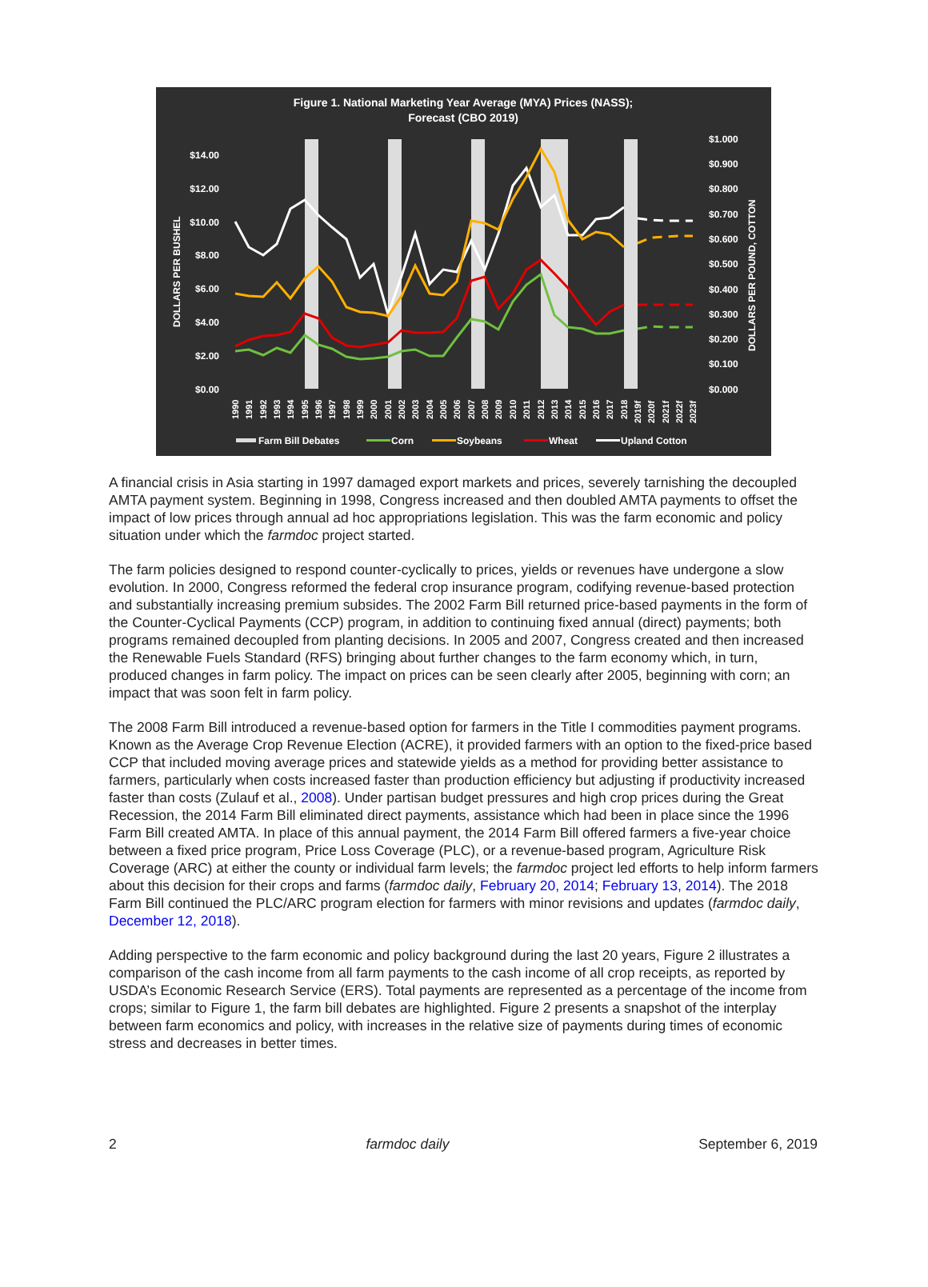Figure 1. National Marketing Year Average (MYA) Prices (NASS);
Forecast (CBO 2019)
$14.00
$12.00
$10.00
$8.00
$6.00
$4.00
$2.00
$0.00
$1.000
$0.900
$0.800
$0.700
$0.600
$0.500
$0.400
$0.300
$0.200
$0.100
$0.000
DOLLARS PER BUSHEL
DOLLARS PER POUND, COTTON
1990
1991
1992
1993
1994
1995
1996
1997
1998
1999
2000
2001
2002
2003
2004
2005
2006
2007
2008
2009
2010
2011
2012
2013
2014
2015
2016
2017
2018
2019f
2020f
2021f
2022f
2023f
Farm Bill Debates
Corn
Soybeans
Wheat
Upland Cotton
A financial crisis in Asia starting in 1997 damaged export markets and prices, severely tarnishing the decoupled AMTA payment system. Beginning in 1998, Congress increased and then doubled AMTA payments to offset the impact of low prices through annual ad hoc appropriations legislation. This was the farm economic and policy situation under which the farmdoc project started.
The farm policies designed to respond counter-cyclically to prices, yields or revenues have undergone a slow evolution. In 2000, Congress reformed the federal crop insurance program, codifying revenue-based protection and substantially increasing premium subsides. The 2002 Farm Bill returned price-based payments in the form of the Counter-Cyclical Payments (CCP) program, in addition to continuing fixed annual (direct) payments; both programs remained decoupled from planting decisions. In 2005 and 2007, Congress created and then increased the Renewable Fuels Standard (RFS) bringing about further changes to the farm economy which, in turn, produced changes in farm policy. The impact on prices can be seen clearly after 2005, beginning with corn; an impact that was soon felt in farm policy.
The 2008 Farm Bill introduced a revenue-based option for farmers in the Title I commodities payment programs. Known as the Average Crop Revenue Election (ACRE), it provided farmers with an option to the fixed-price based CCP that included moving average prices and statewide yields as a method for providing better assistance to farmers, particularly when costs increased faster than production efficiency but adjusting if productivity increased faster than costs (Zulauf et al., 2008). Under partisan budget pressures and high crop prices during the Great Recession, the 2014 Farm Bill eliminated direct payments, assistance which had been in place since the 1996 Farm Bill created AMTA. In place of this annual payment, the 2014 Farm Bill offered farmers a five-year choice between a fixed price program, Price Loss Coverage (PLC), or a revenue-based program, Agriculture Risk Coverage (ARC) at either the county or individual farm levels; the farmdoc project led efforts to help inform farmers about this decision for their crops and farms (farmdoc daily, February 20, 2014; February 13, 2014). The 2018 Farm Bill continued the PLC/ARC program election for farmers with minor revisions and updates (farmdoc daily, December 12, 2018).
Adding perspective to the farm economic and policy background during the last 20 years, Figure 2 illustrates a comparison of the cash income from all farm payments to the cash income of all crop receipts, as reported by USDA’s Economic Research Service (ERS). Total payments are represented as a percentage of the income from crops; similar to Figure 1, the farm bill debates are highlighted. Figure 2 presents a snapshot of the interplay between farm economics and policy, with increases in the relative size of payments during times of economic stress and decreases in better times.
2 farmdoc daily September 6, 2019